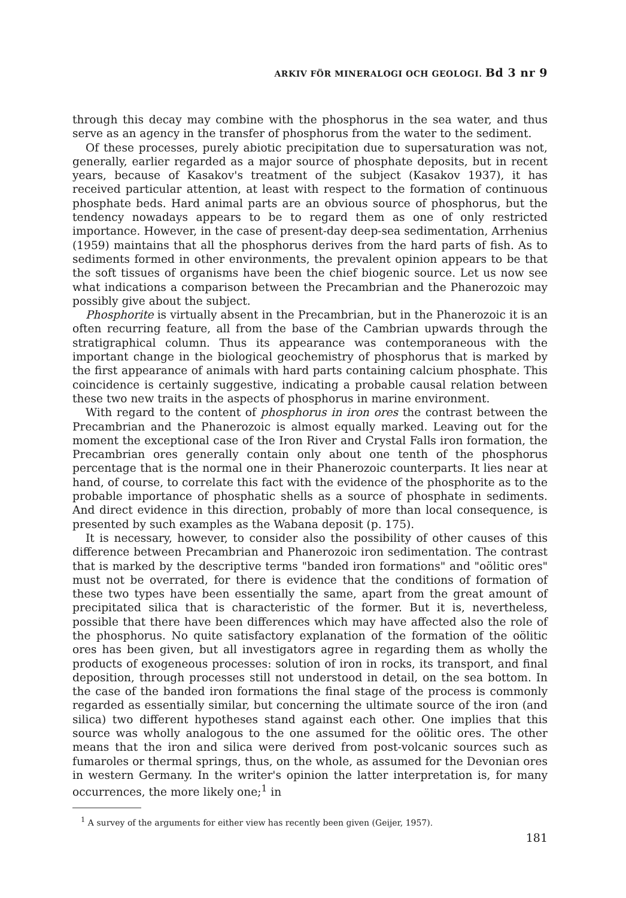ARKIV FÖR MINERALOGI OCH GEOLOGI. Bd 3 nr 9
through this decay may combine with the phosphorus in the sea water, and thus serve as an agency in the transfer of phosphorus from the water to the sediment.
Of these processes, purely abiotic precipitation due to supersaturation was not, generally, earlier regarded as a major source of phosphate deposits, but in recent years, because of Kasakov's treatment of the subject (Kasakov 1937), it has received particular attention, at least with respect to the formation of continuous phosphate beds. Hard animal parts are an obvious source of phosphorus, but the tendency nowadays appears to be to regard them as one of only restricted importance. However, in the case of present-day deep-sea sedimentation, Arrhenius (1959) maintains that all the phosphorus derives from the hard parts of fish. As to sediments formed in other environments, the prevalent opinion appears to be that the soft tissues of organisms have been the chief biogenic source. Let us now see what indications a comparison between the Precambrian and the Phanerozoic may possibly give about the subject.
Phosphorite is virtually absent in the Precambrian, but in the Phanerozoic it is an often recurring feature, all from the base of the Cambrian upwards through the stratigraphical column. Thus its appearance was contemporaneous with the important change in the biological geochemistry of phosphorus that is marked by the first appearance of animals with hard parts containing calcium phosphate. This coincidence is certainly suggestive, indicating a probable causal relation between these two new traits in the aspects of phosphorus in marine environment.
With regard to the content of phosphorus in iron ores the contrast between the Precambrian and the Phanerozoic is almost equally marked. Leaving out for the moment the exceptional case of the Iron River and Crystal Falls iron formation, the Precambrian ores generally contain only about one tenth of the phosphorus percentage that is the normal one in their Phanerozoic counterparts. It lies near at hand, of course, to correlate this fact with the evidence of the phosphorite as to the probable importance of phosphatic shells as a source of phosphate in sediments. And direct evidence in this direction, probably of more than local consequence, is presented by such examples as the Wabana deposit (p. 175).
It is necessary, however, to consider also the possibility of other causes of this difference between Precambrian and Phanerozoic iron sedimentation. The contrast that is marked by the descriptive terms "banded iron formations" and "oölitic ores" must not be overrated, for there is evidence that the conditions of formation of these two types have been essentially the same, apart from the great amount of precipitated silica that is characteristic of the former. But it is, nevertheless, possible that there have been differences which may have affected also the role of the phosphorus. No quite satisfactory explanation of the formation of the oölitic ores has been given, but all investigators agree in regarding them as wholly the products of exogeneous processes: solution of iron in rocks, its transport, and final deposition, through processes still not understood in detail, on the sea bottom. In the case of the banded iron formations the final stage of the process is commonly regarded as essentially similar, but concerning the ultimate source of the iron (and silica) two different hypotheses stand against each other. One implies that this source was wholly analogous to the one assumed for the oölitic ores. The other means that the iron and silica were derived from post-volcanic sources such as fumaroles or thermal springs, thus, on the whole, as assumed for the Devonian ores in western Germany. In the writer's opinion the latter interpretation is, for many occurrences, the more likely one;<sup>1</sup> in
<sup>1</sup> A survey of the arguments for either view has recently been given (Geijer, 1957).
181